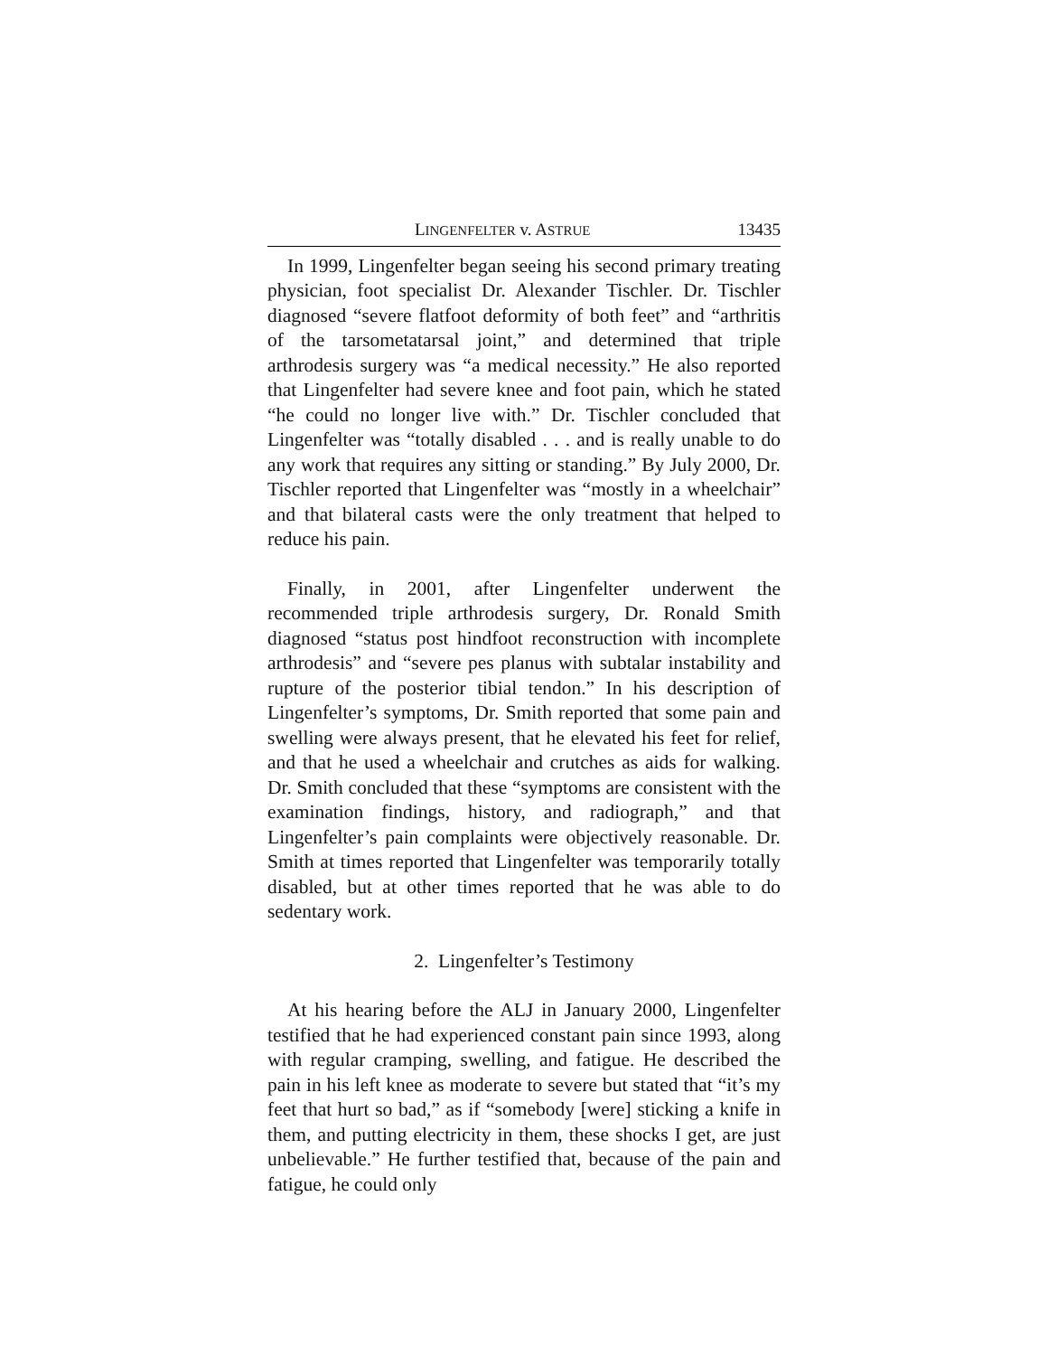LINGENFELTER v. ASTRUE 13435
In 1999, Lingenfelter began seeing his second primary treating physician, foot specialist Dr. Alexander Tischler. Dr. Tischler diagnosed “severe flatfoot deformity of both feet” and “arthritis of the tarsometatarsal joint,” and determined that triple arthrodesis surgery was “a medical necessity.” He also reported that Lingenfelter had severe knee and foot pain, which he stated “he could no longer live with.” Dr. Tischler concluded that Lingenfelter was “totally disabled . . . and is really unable to do any work that requires any sitting or standing.” By July 2000, Dr. Tischler reported that Lingenfelter was “mostly in a wheelchair” and that bilateral casts were the only treatment that helped to reduce his pain.
Finally, in 2001, after Lingenfelter underwent the recommended triple arthrodesis surgery, Dr. Ronald Smith diagnosed “status post hindfoot reconstruction with incomplete arthrodesis” and “severe pes planus with subtalar instability and rupture of the posterior tibial tendon.” In his description of Lingenfelter’s symptoms, Dr. Smith reported that some pain and swelling were always present, that he elevated his feet for relief, and that he used a wheelchair and crutches as aids for walking. Dr. Smith concluded that these “symptoms are consistent with the examination findings, history, and radiograph,” and that Lingenfelter’s pain complaints were objectively reasonable. Dr. Smith at times reported that Lingenfelter was temporarily totally disabled, but at other times reported that he was able to do sedentary work.
2. Lingenfelter’s Testimony
At his hearing before the ALJ in January 2000, Lingenfelter testified that he had experienced constant pain since 1993, along with regular cramping, swelling, and fatigue. He described the pain in his left knee as moderate to severe but stated that “it’s my feet that hurt so bad,” as if “somebody [were] sticking a knife in them, and putting electricity in them, these shocks I get, are just unbelievable.” He further testified that, because of the pain and fatigue, he could only